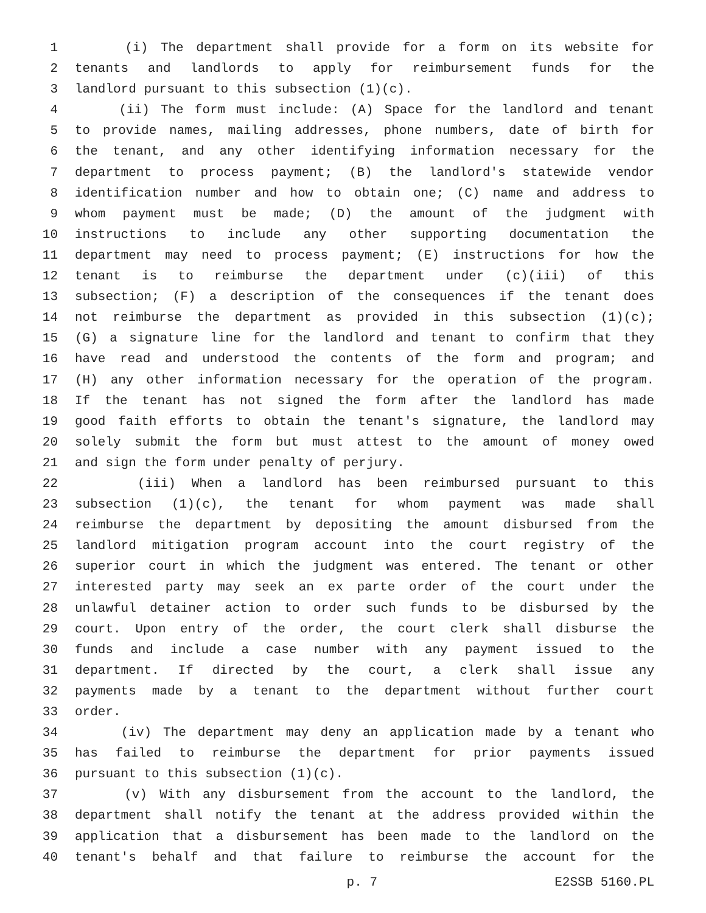1 (i) The department shall provide for a form on its website for
2 tenants and landlords to apply for reimbursement funds for the
3 landlord pursuant to this subsection (1)(c).
4 (ii) The form must include: (A) Space for the landlord and tenant
5 to provide names, mailing addresses, phone numbers, date of birth for
6 the tenant, and any other identifying information necessary for the
7 department to process payment; (B) the landlord's statewide vendor
8 identification number and how to obtain one; (C) name and address to
9 whom payment must be made; (D) the amount of the judgment with
10 instructions to include any other supporting documentation the
11 department may need to process payment; (E) instructions for how the
12 tenant is to reimburse the department under (c)(iii) of this
13 subsection; (F) a description of the consequences if the tenant does
14 not reimburse the department as provided in this subsection (1)(c);
15 (G) a signature line for the landlord and tenant to confirm that they
16 have read and understood the contents of the form and program; and
17 (H) any other information necessary for the operation of the program.
18 If the tenant has not signed the form after the landlord has made
19 good faith efforts to obtain the tenant's signature, the landlord may
20 solely submit the form but must attest to the amount of money owed
21 and sign the form under penalty of perjury.
22 (iii) When a landlord has been reimbursed pursuant to this
23 subsection (1)(c), the tenant for whom payment was made shall
24 reimburse the department by depositing the amount disbursed from the
25 landlord mitigation program account into the court registry of the
26 superior court in which the judgment was entered. The tenant or other
27 interested party may seek an ex parte order of the court under the
28 unlawful detainer action to order such funds to be disbursed by the
29 court. Upon entry of the order, the court clerk shall disburse the
30 funds and include a case number with any payment issued to the
31 department. If directed by the court, a clerk shall issue any
32 payments made by a tenant to the department without further court
33 order.
34 (iv) The department may deny an application made by a tenant who
35 has failed to reimburse the department for prior payments issued
36 pursuant to this subsection (1)(c).
37 (v) With any disbursement from the account to the landlord, the
38 department shall notify the tenant at the address provided within the
39 application that a disbursement has been made to the landlord on the
40 tenant's behalf and that failure to reimburse the account for the
p. 7 E2SSB 5160.PL